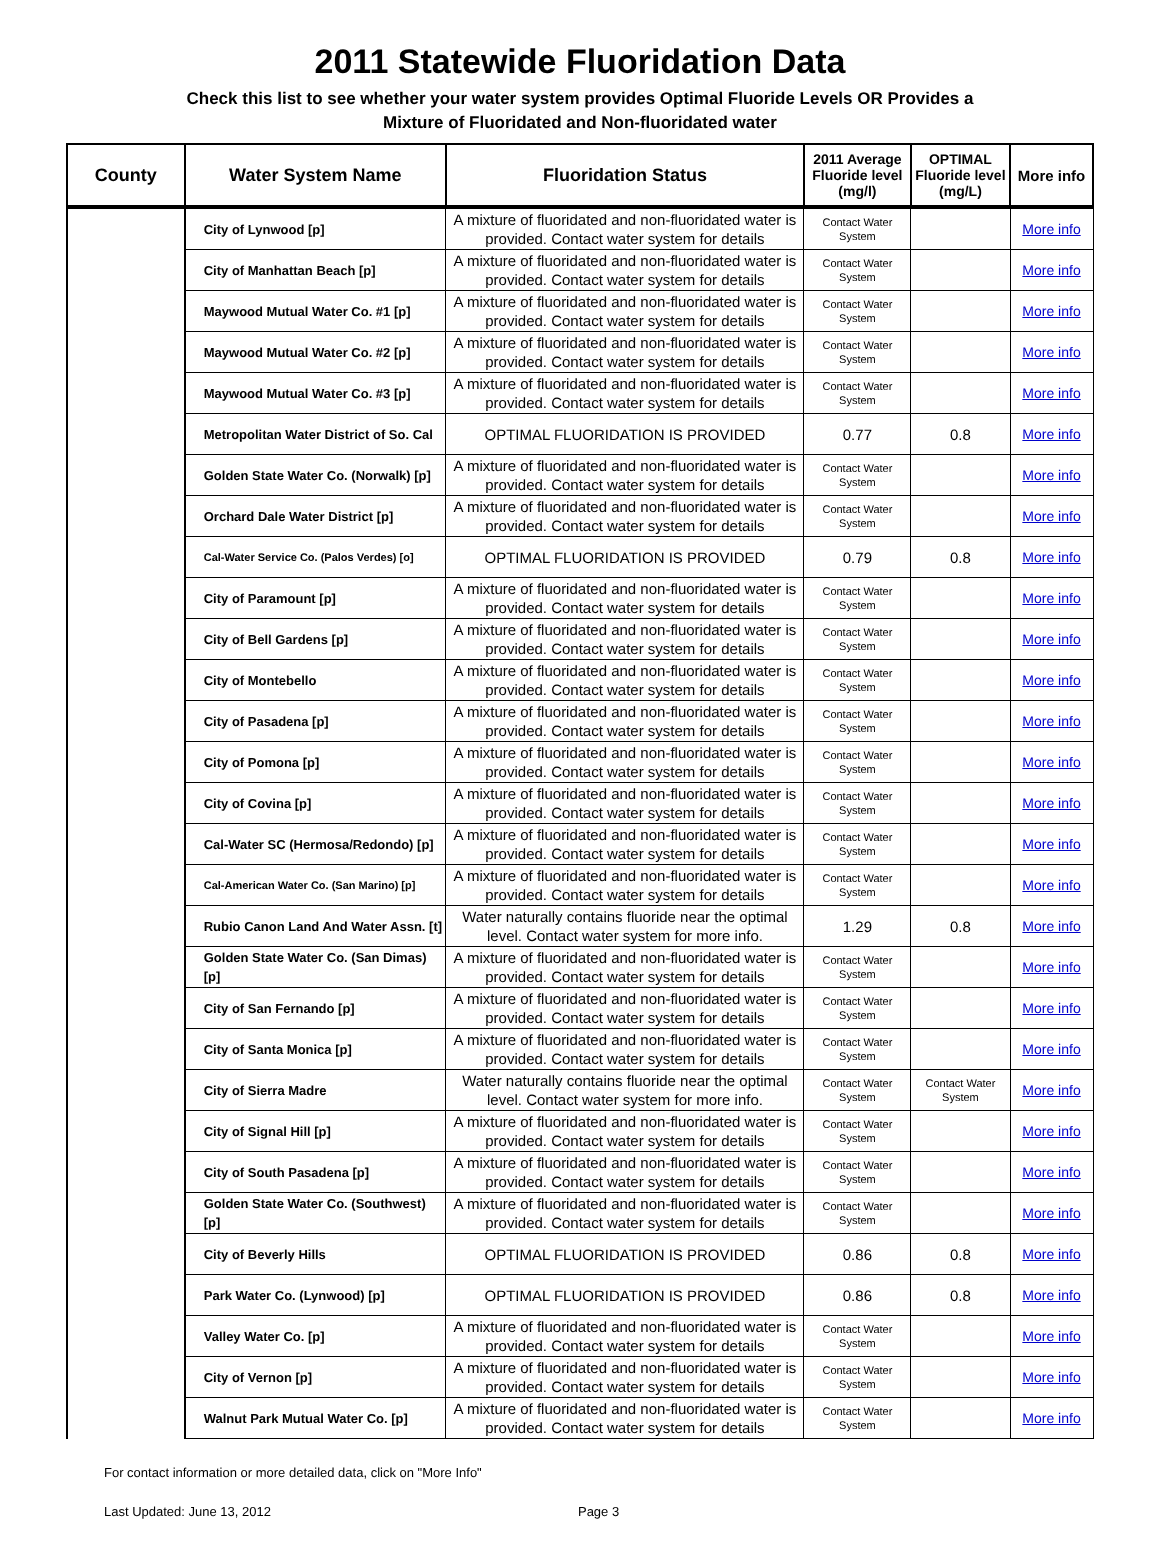2011 Statewide Fluoridation Data
Check this list to see whether your water system provides Optimal Fluoride Levels OR Provides a
Mixture of Fluoridated and Non-fluoridated water
| County | Water System Name | Fluoridation Status | 2011 Average Fluoride level (mg/l) | OPTIMAL Fluoride level (mg/L) | More info |
| --- | --- | --- | --- | --- | --- |
| | City of Lynwood [p] | A mixture of fluoridated and non-fluoridated water is provided. Contact water system for details | Contact Water System | | More info |
| | City of Manhattan Beach [p] | A mixture of fluoridated and non-fluoridated water is provided. Contact water system for details | Contact Water System | | More info |
| | Maywood Mutual Water Co. #1 [p] | A mixture of fluoridated and non-fluoridated water is provided. Contact water system for details | Contact Water System | | More info |
| | Maywood Mutual Water Co. #2 [p] | A mixture of fluoridated and non-fluoridated water is provided. Contact water system for details | Contact Water System | | More info |
| | Maywood Mutual Water Co. #3 [p] | A mixture of fluoridated and non-fluoridated water is provided. Contact water system for details | Contact Water System | | More info |
| | Metropolitan Water District of So. Cal | OPTIMAL FLUORIDATION IS PROVIDED | 0.77 | 0.8 | More info |
| | Golden State Water Co. (Norwalk) [p] | A mixture of fluoridated and non-fluoridated water is provided. Contact water system for details | Contact Water System | | More info |
| | Orchard Dale Water District [p] | A mixture of fluoridated and non-fluoridated water is provided. Contact water system for details | Contact Water System | | More info |
| | Cal-Water Service Co. (Palos Verdes) [o] | OPTIMAL FLUORIDATION IS PROVIDED | 0.79 | 0.8 | More info |
| | City of Paramount [p] | A mixture of fluoridated and non-fluoridated water is provided. Contact water system for details | Contact Water System | | More info |
| | City of Bell Gardens [p] | A mixture of fluoridated and non-fluoridated water is provided. Contact water system for details | Contact Water System | | More info |
| | City of Montebello | A mixture of fluoridated and non-fluoridated water is provided. Contact water system for details | Contact Water System | | More info |
| | City of Pasadena [p] | A mixture of fluoridated and non-fluoridated water is provided. Contact water system for details | Contact Water System | | More info |
| | City of Pomona [p] | A mixture of fluoridated and non-fluoridated water is provided. Contact water system for details | Contact Water System | | More info |
| | City of Covina [p] | A mixture of fluoridated and non-fluoridated water is provided. Contact water system for details | Contact Water System | | More info |
| | Cal-Water SC (Hermosa/Redondo) [p] | A mixture of fluoridated and non-fluoridated water is provided. Contact water system for details | Contact Water System | | More info |
| | Cal-American Water Co. (San Marino) [p] | A mixture of fluoridated and non-fluoridated water is provided. Contact water system for details | Contact Water System | | More info |
| | Rubio Canon Land And Water Assn. [t] | Water naturally contains fluoride near the optimal level. Contact water system for more info. | 1.29 | 0.8 | More info |
| | Golden State Water Co. (San Dimas) [p] | A mixture of fluoridated and non-fluoridated water is provided. Contact water system for details | Contact Water System | | More info |
| | City of San Fernando [p] | A mixture of fluoridated and non-fluoridated water is provided. Contact water system for details | Contact Water System | | More info |
| | City of Santa Monica [p] | A mixture of fluoridated and non-fluoridated water is provided. Contact water system for details | Contact Water System | | More info |
| | City of Sierra Madre | Water naturally contains fluoride near the optimal level. Contact water system for more info. | Contact Water System | Contact Water System | More info |
| | City of Signal Hill [p] | A mixture of fluoridated and non-fluoridated water is provided. Contact water system for details | Contact Water System | | More info |
| | City of South Pasadena [p] | A mixture of fluoridated and non-fluoridated water is provided. Contact water system for details | Contact Water System | | More info |
| | Golden State Water Co. (Southwest) [p] | A mixture of fluoridated and non-fluoridated water is provided. Contact water system for details | Contact Water System | | More info |
| | City of Beverly Hills | OPTIMAL FLUORIDATION IS PROVIDED | 0.86 | 0.8 | More info |
| | Park Water Co. (Lynwood) [p] | OPTIMAL FLUORIDATION IS PROVIDED | 0.86 | 0.8 | More info |
| | Valley Water Co. [p] | A mixture of fluoridated and non-fluoridated water is provided. Contact water system for details | Contact Water System | | More info |
| | City of Vernon [p] | A mixture of fluoridated and non-fluoridated water is provided. Contact water system for details | Contact Water System | | More info |
| | Walnut Park Mutual Water Co. [p] | A mixture of fluoridated and non-fluoridated water is provided. Contact water system for details | Contact Water System | | More info |
For contact information or more detailed data, click on "More Info"
Last Updated: June 13, 2012 Page 3